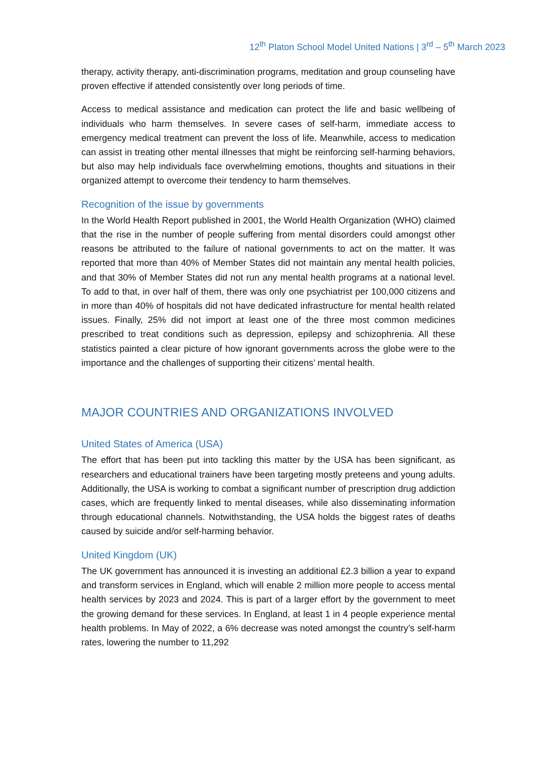12<sup>th</sup> Platon School Model United Nations | 3<sup>rd</sup> – 5<sup>th</sup> March 2023
therapy, activity therapy, anti-discrimination programs, meditation and group counseling have proven effective if attended consistently over long periods of time.
Access to medical assistance and medication can protect the life and basic wellbeing of individuals who harm themselves. In severe cases of self-harm, immediate access to emergency medical treatment can prevent the loss of life. Meanwhile, access to medication can assist in treating other mental illnesses that might be reinforcing self-harming behaviors, but also may help individuals face overwhelming emotions, thoughts and situations in their organized attempt to overcome their tendency to harm themselves.
Recognition of the issue by governments
In the World Health Report published in 2001, the World Health Organization (WHO) claimed that the rise in the number of people suffering from mental disorders could amongst other reasons be attributed to the failure of national governments to act on the matter. It was reported that more than 40% of Member States did not maintain any mental health policies, and that 30% of Member States did not run any mental health programs at a national level. To add to that, in over half of them, there was only one psychiatrist per 100,000 citizens and in more than 40% of hospitals did not have dedicated infrastructure for mental health related issues. Finally, 25% did not import at least one of the three most common medicines prescribed to treat conditions such as depression, epilepsy and schizophrenia. All these statistics painted a clear picture of how ignorant governments across the globe were to the importance and the challenges of supporting their citizens’ mental health.
MAJOR COUNTRIES AND ORGANIZATIONS INVOLVED
United States of America (USA)
The effort that has been put into tackling this matter by the USA has been significant, as researchers and educational trainers have been targeting mostly preteens and young adults. Additionally, the USA is working to combat a significant number of prescription drug addiction cases, which are frequently linked to mental diseases, while also disseminating information through educational channels. Notwithstanding, the USA holds the biggest rates of deaths caused by suicide and/or self-harming behavior.
United Kingdom (UK)
The UK government has announced it is investing an additional £2.3 billion a year to expand and transform services in England, which will enable 2 million more people to access mental health services by 2023 and 2024. This is part of a larger effort by the government to meet the growing demand for these services. In England, at least 1 in 4 people experience mental health problems. In May of 2022, a 6% decrease was noted amongst the country’s self-harm rates, lowering the number to 11,292